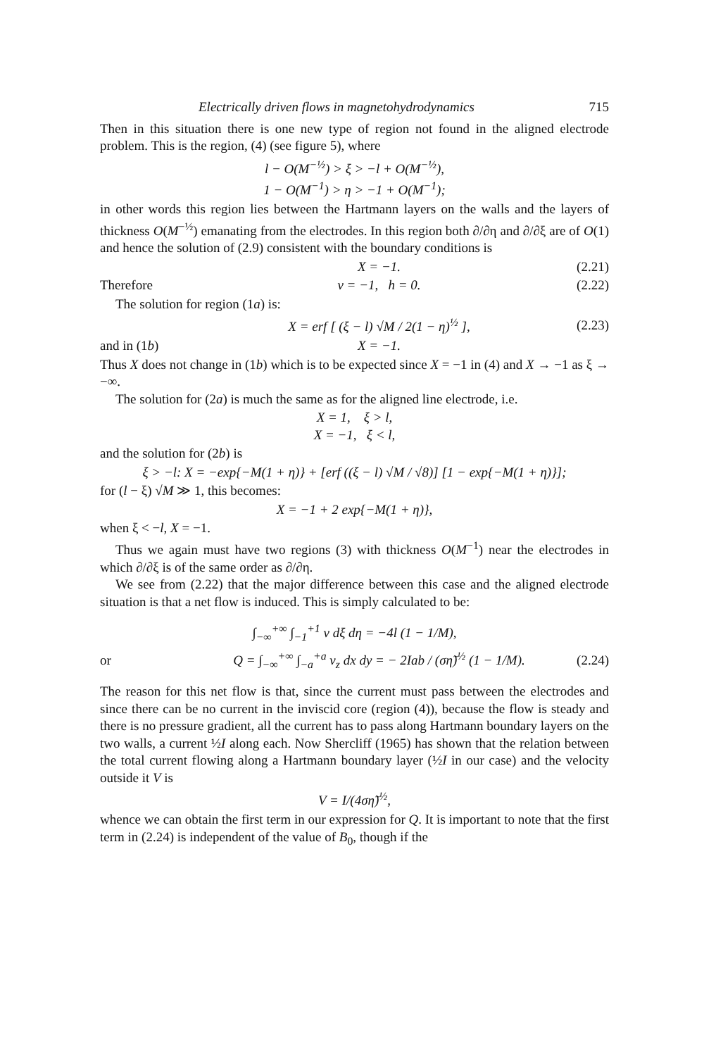Electrically driven flows in magnetohydrodynamics 715
Then in this situation there is one new type of region not found in the aligned electrode problem. This is the region, (4) (see figure 5), where
l − O(M<sup>−½</sup>) > ξ > −l + O(M<sup>−½</sup>),
1 − O(M<sup>−1</sup>) > η > −1 + O(M<sup>−1</sup>);
in other words this region lies between the Hartmann layers on the walls and the layers of thickness O(M<sup>−½</sup>) emanating from the electrodes. In this region both ∂/∂η and ∂/∂ξ are of O(1) and hence the solution of (2.9) consistent with the boundary conditions is
X = −1. (2.21)
Therefore v = −1, h = 0. (2.22)
The solution for region (1a) is:
X = erf [ (ξ − l) √M / 2(1 − η)<sup>½</sup> ], (2.23)
and in (1b) X = −1.
Thus X does not change in (1b) which is to be expected since X = −1 in (4) and X → −1 as ξ → −∞.
The solution for (2a) is much the same as for the aligned line electrode, i.e.
X = 1, ξ > l,
X = −1, ξ < l,
and the solution for (2b) is
ξ > −l: X = −exp{−M(1 + η)} + [erf ((ξ − l) √M / √8)] [1 − exp{−M(1 + η)}];
for (l − ξ) √M ≫ 1, this becomes:
X = −1 + 2 exp{−M(1 + η)},
when ξ < −l, X = −1.
Thus we again must have two regions (3) with thickness O(M<sup>−1</sup>) near the electrodes in which ∂/∂ξ is of the same order as ∂/∂η.
We see from (2.22) that the major difference between this case and the aligned electrode situation is that a net flow is induced. This is simply calculated to be:
∫<sub>−∞</sub><sup>+∞</sup> ∫<sub>−1</sub><sup>+1</sup> v dξ dη = −4l (1 − 1/M),
or Q = ∫<sub>−∞</sub><sup>+∞</sup> ∫<sub>−a</sub><sup>+a</sup> v<sub>z</sub> dx dy = − 2Iab / (ση̃)<sup>½</sup> (1 − 1/M). (2.24)
The reason for this net flow is that, since the current must pass between the electrodes and since there can be no current in the inviscid core (region (4)), because the flow is steady and there is no pressure gradient, all the current has to pass along Hartmann boundary layers on the two walls, a current ½I along each. Now Shercliff (1965) has shown that the relation between the total current flowing along a Hartmann boundary layer (½I in our case) and the velocity outside it V is
V = I/(4ση̃)<sup>½</sup>,
whence we can obtain the first term in our expression for Q. It is important to note that the first term in (2.24) is independent of the value of B<sub>0</sub>, though if the